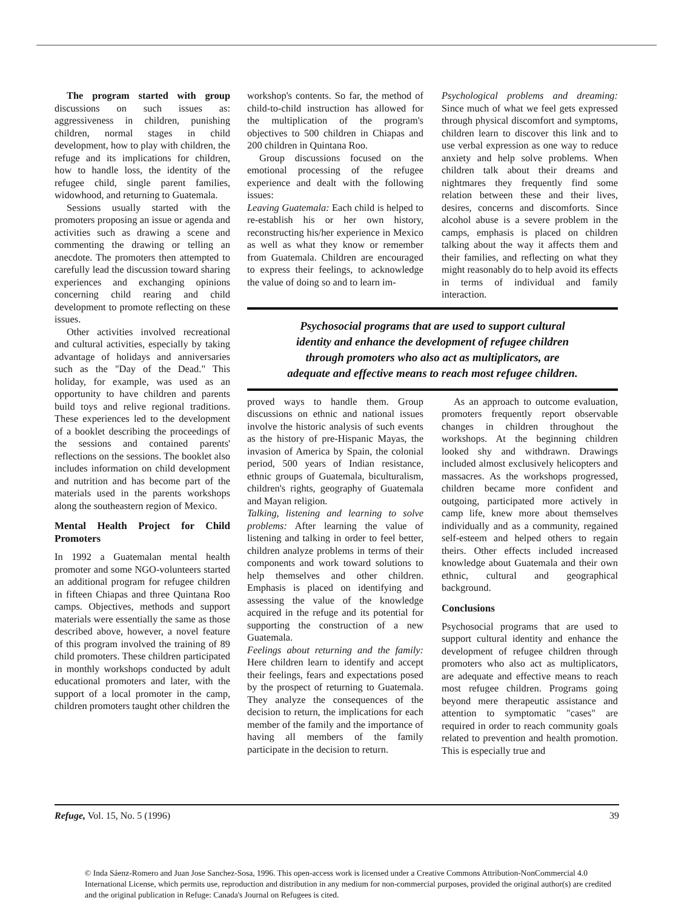The program started with group discussions on such issues as: aggressiveness in children, punishing children, normal stages in child development, how to play with children, the refuge and its implications for children, how to handle loss, the identity of the refugee child, single parent families, widowhood, and returning to Guatemala.
Sessions usually started with the promoters proposing an issue or agenda and activities such as drawing a scene and commenting the drawing or telling an anecdote. The promoters then attempted to carefully lead the discussion toward sharing experiences and exchanging opinions concerning child rearing and child development to promote reflecting on these issues.
Other activities involved recreational and cultural activities, especially by taking advantage of holidays and anniversaries such as the "Day of the Dead." This holiday, for example, was used as an opportunity to have children and parents build toys and relive regional traditions. These experiences led to the development of a booklet describing the proceedings of the sessions and contained parents' reflections on the sessions. The booklet also includes information on child development and nutrition and has become part of the materials used in the parents workshops along the southeastern region of Mexico.
Mental Health Project for Child Promoters
In 1992 a Guatemalan mental health promoter and some NGO-volunteers started an additional program for refugee children in fifteen Chiapas and three Quintana Roo camps. Objectives, methods and support materials were essentially the same as those described above, however, a novel feature of this program involved the training of 89 child promoters. These children participated in monthly workshops conducted by adult educational promoters and later, with the support of a local promoter in the camp, children promoters taught other children the
workshop's contents. So far, the method of child-to-child instruction has allowed for the multiplication of the program's objectives to 500 children in Chiapas and 200 children in Quintana Roo.
Group discussions focused on the emotional processing of the refugee experience and dealt with the following issues:
Leaving Guatemala: Each child is helped to re-establish his or her own history, reconstructing his/her experience in Mexico as well as what they know or remember from Guatemala. Children are encouraged to express their feelings, to acknowledge the value of doing so and to learn im-
Psychological problems and dreaming: Since much of what we feel gets expressed through physical discomfort and symptoms, children learn to discover this link and to use verbal expression as one way to reduce anxiety and help solve problems. When children talk about their dreams and nightmares they frequently find some relation between these and their lives, desires, concerns and discomforts. Since alcohol abuse is a severe problem in the camps, emphasis is placed on children talking about the way it affects them and their families, and reflecting on what they might reasonably do to help avoid its effects in terms of individual and family interaction.
Psychosocial programs that are used to support cultural
identity and enhance the development of refugee children
through promoters who also act as multiplicators, are
adequate and effective means to reach most refugee children.
proved ways to handle them. Group discussions on ethnic and national issues involve the historic analysis of such events as the history of pre-Hispanic Mayas, the invasion of America by Spain, the colonial period, 500 years of Indian resistance, ethnic groups of Guatemala, biculturalism, children's rights, geography of Guatemala and Mayan religion.
Talking, listening and learning to solve problems: After learning the value of listening and talking in order to feel better, children analyze problems in terms of their components and work toward solutions to help themselves and other children. Emphasis is placed on identifying and assessing the value of the knowledge acquired in the refuge and its potential for supporting the construction of a new Guatemala.
Feelings about returning and the family: Here children learn to identify and accept their feelings, fears and expectations posed by the prospect of returning to Guatemala. They analyze the consequences of the decision to return, the implications for each member of the family and the importance of having all members of the family participate in the decision to return.
As an approach to outcome evaluation, promoters frequently report observable changes in children throughout the workshops. At the beginning children looked shy and withdrawn. Drawings included almost exclusively helicopters and massacres. As the workshops progressed, children became more confident and outgoing, participated more actively in camp life, knew more about themselves individually and as a community, regained self-esteem and helped others to regain theirs. Other effects included increased knowledge about Guatemala and their own ethnic, cultural and geographical background.
Conclusions
Psychosocial programs that are used to support cultural identity and enhance the development of refugee children through promoters who also act as multiplicators, are adequate and effective means to reach most refugee children. Programs going beyond mere therapeutic assistance and attention to symptomatic "cases" are required in order to reach community goals related to prevention and health promotion. This is especially true and
Refuge, Vol. 15, No. 5 (1996) 39
© Inda Sáenz-Romero and Juan Jose Sanchez-Sosa, 1996. This open-access work is licensed under a Creative Commons Attribution-NonCommercial 4.0 International License, which permits use, reproduction and distribution in any medium for non-commercial purposes, provided the original author(s) are credited and the original publication in Refuge: Canada's Journal on Refugees is cited.